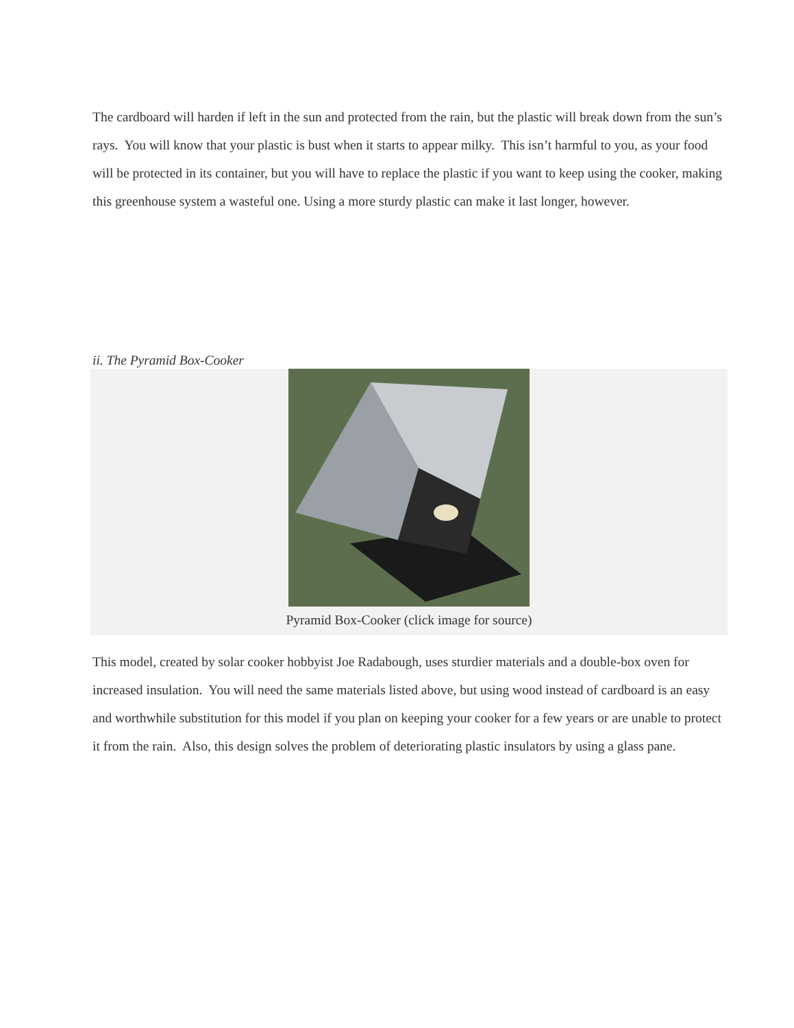The cardboard will harden if left in the sun and protected from the rain, but the plastic will break down from the sun’s rays. You will know that your plastic is bust when it starts to appear milky. This isn’t harmful to you, as your food will be protected in its container, but you will have to replace the plastic if you want to keep using the cooker, making this greenhouse system a wasteful one. Using a more sturdy plastic can make it last longer, however.
ii. The Pyramid Box-Cooker
Pyramid Box-Cooker (click image for source)
This model, created by solar cooker hobbyist Joe Radabough, uses sturdier materials and a double-box oven for increased insulation. You will need the same materials listed above, but using wood instead of cardboard is an easy and worthwhile substitution for this model if you plan on keeping your cooker for a few years or are unable to protect it from the rain. Also, this design solves the problem of deteriorating plastic insulators by using a glass pane.